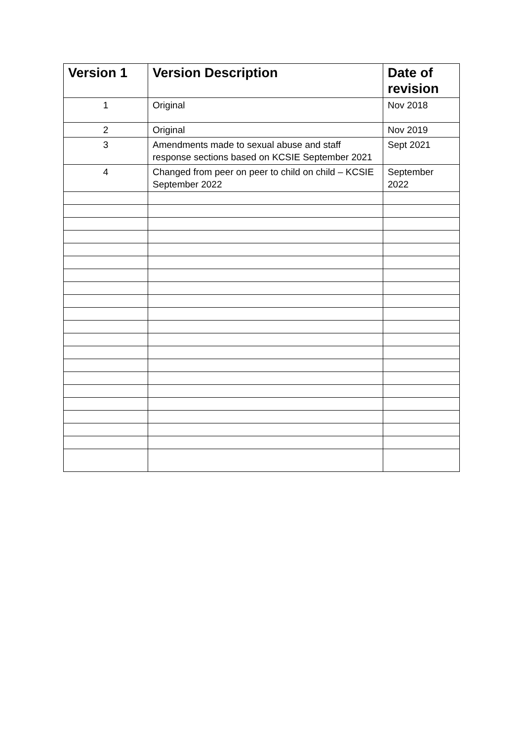| Version 1 | Version Description | Date of revision |
| --- | --- | --- |
| 1 | Original | Nov 2018 |
| 2 | Original | Nov 2019 |
| 3 | Amendments made to sexual abuse and staff response sections based on KCSIE September 2021 | Sept 2021 |
| 4 | Changed from peer on peer to child on child – KCSIE September 2022 | September 2022 |